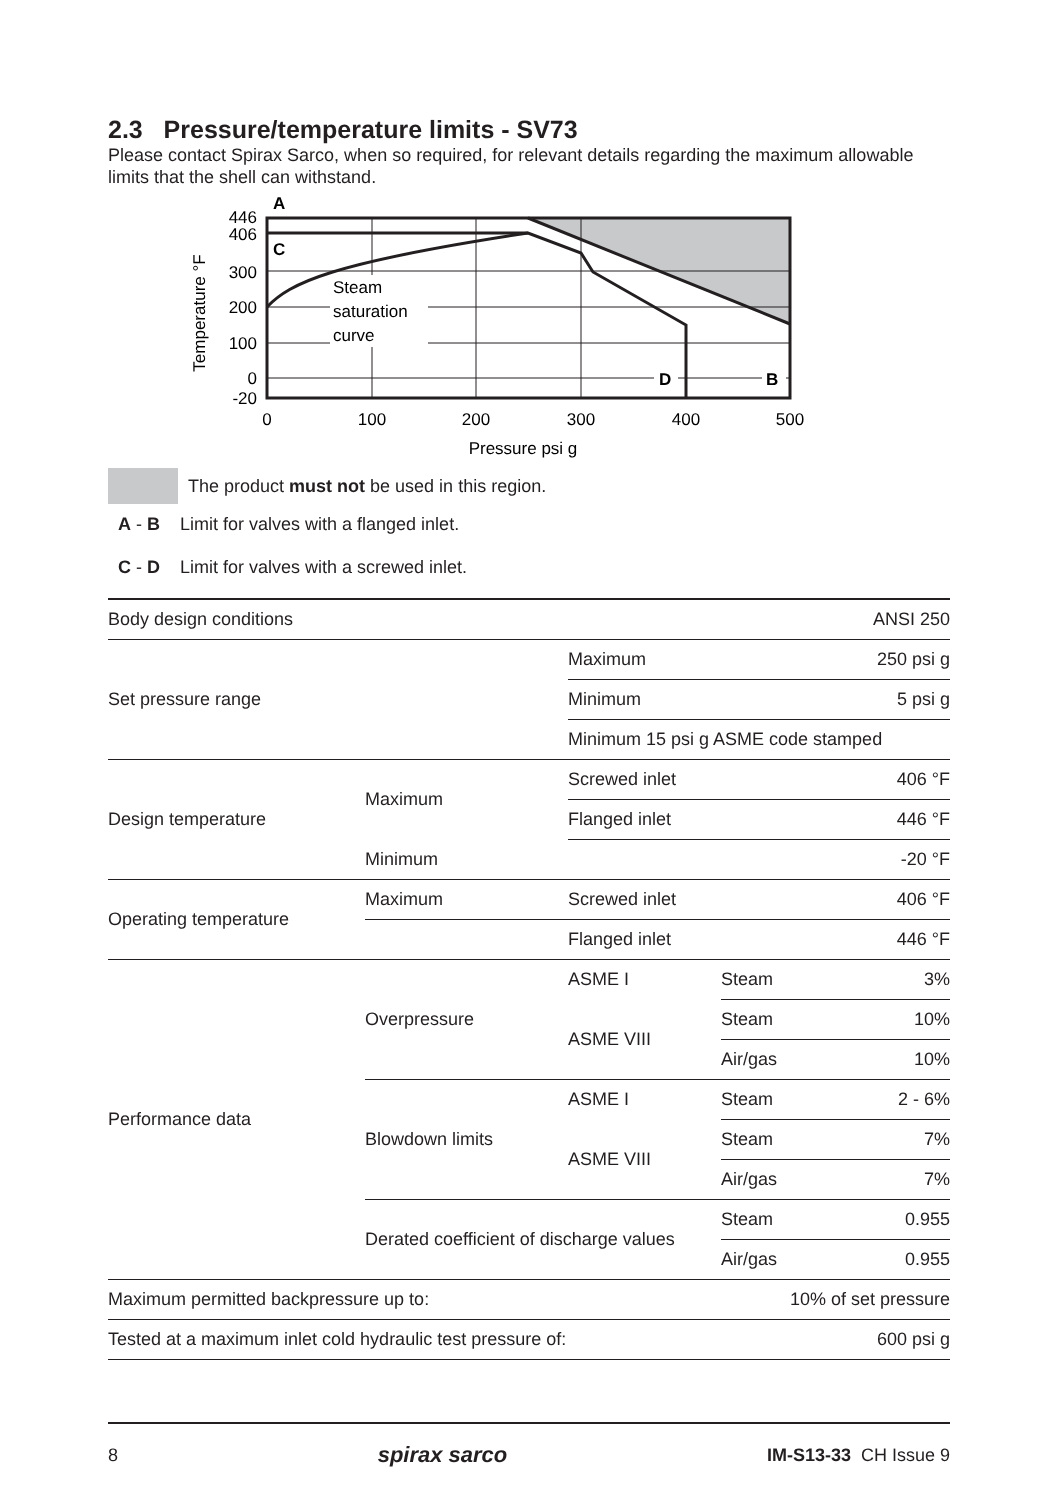2.3 Pressure/temperature limits - SV73
Please contact Spirax Sarco, when so required, for relevant details regarding the maximum allowable limits that the shell can withstand.
Steam
saturation
curve
A
C
D
B
446
406
300
200
100
0
-20
0
100
200
300
400
500
Pressure psi g
Temperature °F
The product must not be used in this region.
A - B Limit for valves with a flanged inlet.
C - D Limit for valves with a screwed inlet.
| Body design conditions | | | | ANSI 250 |
| Set pressure range | | Maximum | | 250 psi g |
| | | Minimum | | 5 psi g |
| | | Minimum 15 psi g ASME code stamped | | |
| Design temperature | Maximum | Screwed inlet | | 406 °F |
| | | Flanged inlet | | 446 °F |
| | Minimum | | | -20 °F |
| Operating temperature | Maximum | Screwed inlet | | 406 °F |
| | | Flanged inlet | | 446 °F |
| Performance data | Overpressure | ASME I | Steam | 3% |
| | | ASME VIII | Steam | 10% |
| | | | Air/gas | 10% |
| | Blowdown limits | ASME I | Steam | 2 - 6% |
| | | ASME VIII | Steam | 7% |
| | | | Air/gas | 7% |
| | Derated coefficient of discharge values | | Steam | 0.955 |
| | | | Air/gas | 0.955 |
| Maximum permitted backpressure up to: | | | 10% of set pressure | |
| Tested at a maximum inlet cold hydraulic test pressure of: | | | | 600 psi g |
8 spirax sarco IM-S13-33 CH Issue 9